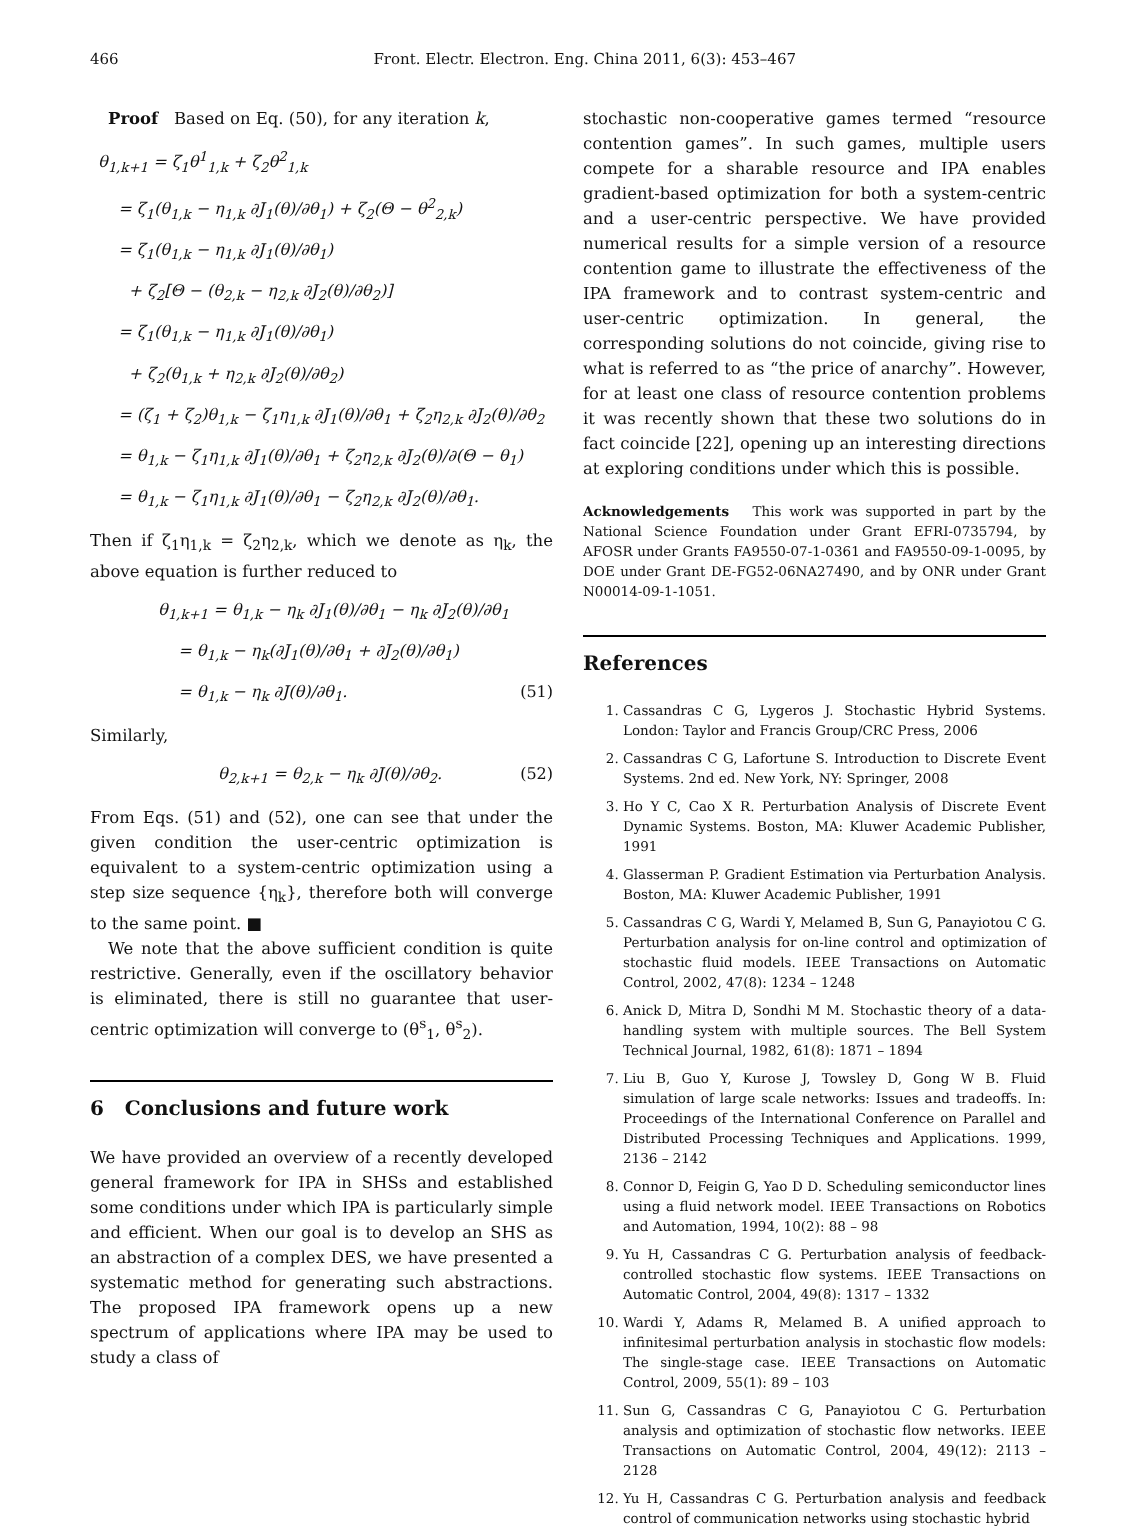466 Front. Electr. Electron. Eng. China 2011, 6(3): 453–467
Proof Based on Eq. (50), for any iteration k,
θ<sub>1,k+1</sub> = ζ<sub>1</sub>θ<sup>1</sup><sub>1,k</sub> + ζ<sub>2</sub>θ<sup>2</sup><sub>1,k</sub>
= ζ<sub>1</sub>(θ<sub>1,k</sub> − η<sub>1,k</sub> ∂J<sub>1</sub>(θ)/∂θ<sub>1</sub>) + ζ<sub>2</sub>(Θ − θ<sup>2</sup><sub>2,k</sub>)
= ζ<sub>1</sub>(θ<sub>1,k</sub> − η<sub>1,k</sub> ∂J<sub>1</sub>(θ)/∂θ<sub>1</sub>)
+ ζ<sub>2</sub>[Θ − (θ<sub>2,k</sub> − η<sub>2,k</sub> ∂J<sub>2</sub>(θ)/∂θ<sub>2</sub>)]
= ζ<sub>1</sub>(θ<sub>1,k</sub> − η<sub>1,k</sub> ∂J<sub>1</sub>(θ)/∂θ<sub>1</sub>)
+ ζ<sub>2</sub>(θ<sub>1,k</sub> + η<sub>2,k</sub> ∂J<sub>2</sub>(θ)/∂θ<sub>2</sub>)
= (ζ<sub>1</sub> + ζ<sub>2</sub>)θ<sub>1,k</sub> − ζ<sub>1</sub>η<sub>1,k</sub> ∂J<sub>1</sub>(θ)/∂θ<sub>1</sub> + ζ<sub>2</sub>η<sub>2,k</sub> ∂J<sub>2</sub>(θ)/∂θ<sub>2</sub>
= θ<sub>1,k</sub> − ζ<sub>1</sub>η<sub>1,k</sub> ∂J<sub>1</sub>(θ)/∂θ<sub>1</sub> + ζ<sub>2</sub>η<sub>2,k</sub> ∂J<sub>2</sub>(θ)/∂(Θ − θ<sub>1</sub>)
= θ<sub>1,k</sub> − ζ<sub>1</sub>η<sub>1,k</sub> ∂J<sub>1</sub>(θ)/∂θ<sub>1</sub> − ζ<sub>2</sub>η<sub>2,k</sub> ∂J<sub>2</sub>(θ)/∂θ<sub>1</sub>.
Then if ζ<sub>1</sub>η<sub>1,k</sub> = ζ<sub>2</sub>η<sub>2,k</sub>, which we denote as η<sub>k</sub>, the above equation is further reduced to
θ<sub>1,k+1</sub> = θ<sub>1,k</sub> − η<sub>k</sub> ∂J<sub>1</sub>(θ)/∂θ<sub>1</sub> − η<sub>k</sub> ∂J<sub>2</sub>(θ)/∂θ<sub>1</sub>
= θ<sub>1,k</sub> − η<sub>k</sub>(∂J<sub>1</sub>(θ)/∂θ<sub>1</sub> + ∂J<sub>2</sub>(θ)/∂θ<sub>1</sub>)
= θ<sub>1,k</sub> − η<sub>k</sub> ∂J(θ)/∂θ<sub>1</sub>. (51)
Similarly,
θ<sub>2,k+1</sub> = θ<sub>2,k</sub> − η<sub>k</sub> ∂J(θ)/∂θ<sub>2</sub>. (52)
From Eqs. (51) and (52), one can see that under the given condition the user-centric optimization is equivalent to a system-centric optimization using a step size sequence {η<sub>k</sub>}, therefore both will converge to the same point. ■
We note that the above sufficient condition is quite restrictive. Generally, even if the oscillatory behavior is eliminated, there is still no guarantee that user-centric optimization will converge to (θ<sup>s</sup><sub>1</sub>, θ<sup>s</sup><sub>2</sub>).
6 Conclusions and future work
We have provided an overview of a recently developed general framework for IPA in SHSs and established some conditions under which IPA is particularly simple and efficient. When our goal is to develop an SHS as an abstraction of a complex DES, we have presented a systematic method for generating such abstractions. The proposed IPA framework opens up a new spectrum of applications where IPA may be used to study a class of
stochastic non-cooperative games termed “resource contention games”. In such games, multiple users compete for a sharable resource and IPA enables gradient-based optimization for both a system-centric and a user-centric perspective. We have provided numerical results for a simple version of a resource contention game to illustrate the effectiveness of the IPA framework and to contrast system-centric and user-centric optimization. In general, the corresponding solutions do not coincide, giving rise to what is referred to as “the price of anarchy”. However, for at least one class of resource contention problems it was recently shown that these two solutions do in fact coincide [22], opening up an interesting directions at exploring conditions under which this is possible.
Acknowledgements This work was supported in part by the National Science Foundation under Grant EFRI-0735794, by AFOSR under Grants FA9550-07-1-0361 and FA9550-09-1-0095, by DOE under Grant DE-FG52-06NA27490, and by ONR under Grant N00014-09-1-1051.
References
1. Cassandras C G, Lygeros J. Stochastic Hybrid Systems. London: Taylor and Francis Group/CRC Press, 2006
2. Cassandras C G, Lafortune S. Introduction to Discrete Event Systems. 2nd ed. New York, NY: Springer, 2008
3. Ho Y C, Cao X R. Perturbation Analysis of Discrete Event Dynamic Systems. Boston, MA: Kluwer Academic Publisher, 1991
4. Glasserman P. Gradient Estimation via Perturbation Analysis. Boston, MA: Kluwer Academic Publisher, 1991
5. Cassandras C G, Wardi Y, Melamed B, Sun G, Panayiotou C G. Perturbation analysis for on-line control and optimization of stochastic fluid models. IEEE Transactions on Automatic Control, 2002, 47(8): 1234 – 1248
6. Anick D, Mitra D, Sondhi M M. Stochastic theory of a data-handling system with multiple sources. The Bell System Technical Journal, 1982, 61(8): 1871 – 1894
7. Liu B, Guo Y, Kurose J, Towsley D, Gong W B. Fluid simulation of large scale networks: Issues and tradeoffs. In: Proceedings of the International Conference on Parallel and Distributed Processing Techniques and Applications. 1999, 2136 – 2142
8. Connor D, Feigin G, Yao D D. Scheduling semiconductor lines using a fluid network model. IEEE Transactions on Robotics and Automation, 1994, 10(2): 88 – 98
9. Yu H, Cassandras C G. Perturbation analysis of feedback-controlled stochastic flow systems. IEEE Transactions on Automatic Control, 2004, 49(8): 1317 – 1332
10. Wardi Y, Adams R, Melamed B. A unified approach to infinitesimal perturbation analysis in stochastic flow models: The single-stage case. IEEE Transactions on Automatic Control, 2009, 55(1): 89 – 103
11. Sun G, Cassandras C G, Panayiotou C G. Perturbation analysis and optimization of stochastic flow networks. IEEE Transactions on Automatic Control, 2004, 49(12): 2113 – 2128
12. Yu H, Cassandras C G. Perturbation analysis and feedback control of communication networks using stochastic hybrid